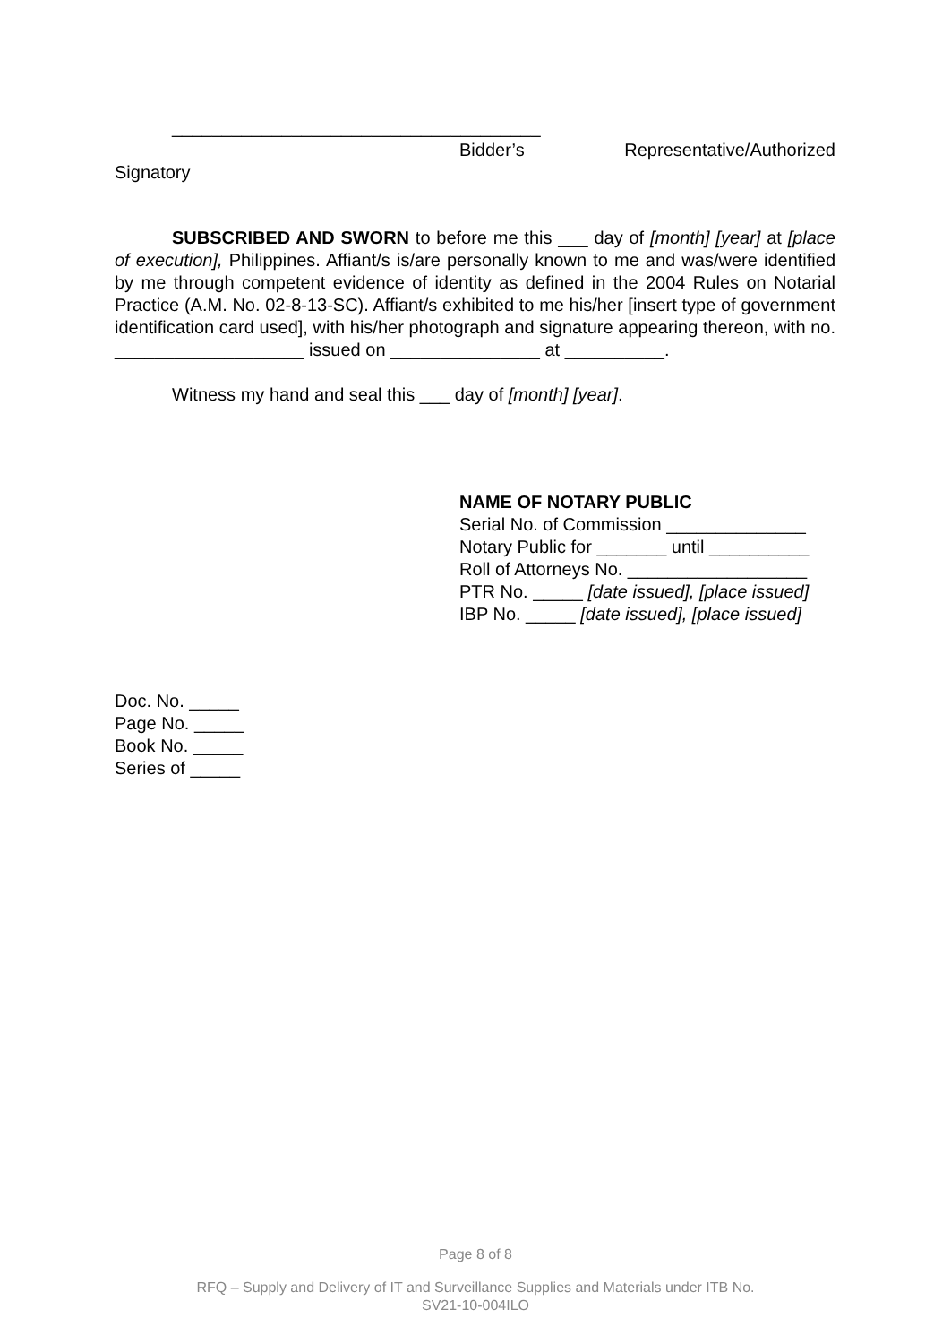_____________________________________
Bidder’s Representative/Authorized
Signatory
SUBSCRIBED AND SWORN to before me this ___ day of [month] [year] at [place of execution], Philippines. Affiant/s is/are personally known to me and was/were identified by me through competent evidence of identity as defined in the 2004 Rules on Notarial Practice (A.M. No. 02-8-13-SC). Affiant/s exhibited to me his/her [insert type of government identification card used], with his/her photograph and signature appearing thereon, with no. ___________________ issued on _______________ at __________.
Witness my hand and seal this ___ day of [month] [year].
NAME OF NOTARY PUBLIC
Serial No. of Commission ______________
Notary Public for _______ until __________
Roll of Attorneys No. __________________
PTR No. _____ [date issued], [place issued]
IBP No. _____ [date issued], [place issued]
Doc. No. _____
Page No. _____
Book No. _____
Series of _____
Page 8 of 8
RFQ – Supply and Delivery of IT and Surveillance Supplies and Materials under ITB No.
SV21-10-004ILO